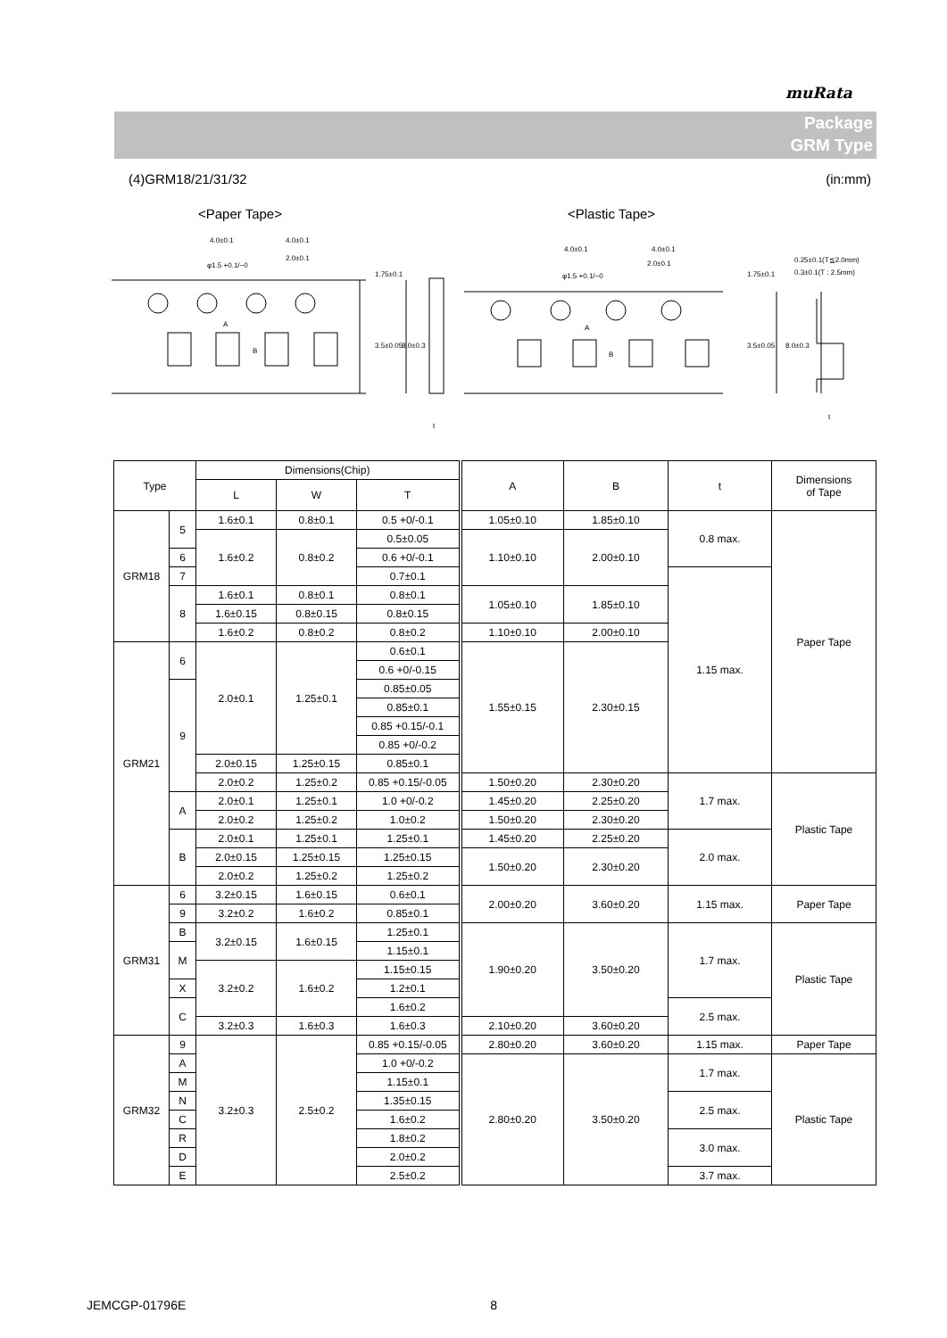muRata
Package
GRM Type
(4)GRM18/21/31/32 (in:mm)
<Paper Tape>
<Plastic Tape>
4.0±0.1
4.0±0.1
φ1.5 +0.1/−0
2.0±0.1
A
B
1.75±0.1
3.5±0.05
8.0±0.3
t
4.0±0.1
4.0±0.1
φ1.5 +0.1/−0
2.0±0.1
A
B
1.75±0.1
3.5±0.05
8.0±0.3
0.25±0.1(T≦2.0mm)
0.3±0.1(T : 2.5mm)
t
| Type | | Dimensions(Chip) | | | A | B | t | Dimensions of Tape |
| --- | --- | --- | --- | --- | --- | --- | --- | --- |
| | | L | W | T | | | | |
| GRM18 | 5 | 1.6±0.1 | 0.8±0.1 | 0.5 +0/-0.1 | 1.05±0.10 | 1.85±0.10 | 0.8 max. | Paper Tape |
| | | 1.6±0.2 | 0.8±0.2 | | 1.10±0.10 | 2.00±0.10 | | |
| | | | | 0.5±0.05 | | | | |
| | 6 | | | 0.6 +0/-0.1 | | | | |
| | 7 | | | 0.7±0.1 | | | 1.15 max. | |
| | 8 | 1.6±0.1 | 0.8±0.1 | 0.8±0.1 | 1.05±0.10 | 1.85±0.10 | | |
| | | 1.6±0.15 | 0.8±0.15 | 0.8±0.15 | | | | |
| | | 1.6±0.2 | 0.8±0.2 | 0.8±0.2 | 1.10±0.10 | 2.00±0.10 | | |
| GRM21 | 6 | 2.0±0.1 | 1.25±0.1 | 0.6±0.1 | 1.55±0.15 | 2.30±0.15 | | |
| | | | | 0.6 +0/-0.15 | | | | |
| | 9 | | | 0.85±0.05 | | | | |
| | | | | 0.85±0.1 | | | | |
| | | | | 0.85 +0.15/-0.1 | | | | |
| | | | | 0.85 +0/-0.2 | | | | |
| | | 2.0±0.15 | 1.25±0.15 | 0.85±0.1 | | | | |
| | | 2.0±0.2 | 1.25±0.2 | | | | | |
| | | | | 0.85 +0.15/-0.05 | 1.50±0.20 | 2.30±0.20 | 1.7 max. | Plastic Tape |
| | A | 2.0±0.1 | 1.25±0.1 | 1.0 +0/-0.2 | 1.45±0.20 | 2.25±0.20 | | |
| | | 2.0±0.2 | 1.25±0.2 | 1.0±0.2 | 1.50±0.20 | 2.30±0.20 | | |
| | B | 2.0±0.1 | 1.25±0.1 | 1.25±0.1 | 1.45±0.20 | 2.25±0.20 | 2.0 max. | |
| | | 2.0±0.15 | 1.25±0.15 | 1.25±0.15 | 1.50±0.20 | 2.30±0.20 | | |
| | | 2.0±0.2 | 1.25±0.2 | 1.25±0.2 | | | | |
| GRM31 | 6 | 3.2±0.15 | 1.6±0.15 | 0.6±0.1 | 2.00±0.20 | 3.60±0.20 | 1.15 max. | Paper Tape |
| | 9 | | | 0.85±0.1 | | | | |
| | | 3.2±0.2 | 1.6±0.2 | | | | | |
| | B | 3.2±0.15 | 1.6±0.15 | 1.25±0.1 | 1.90±0.20 | 3.50±0.20 | 1.7 max. | Plastic Tape |
| | M | | | 1.15±0.1 | | | | |
| | | 3.2±0.2 | 1.6±0.2 | 1.15±0.15 | | | | |
| | X | | | 1.2±0.1 | | | | |
| | C | | | 1.6±0.2 | | | 2.5 max. | |
| | | 3.2±0.3 | 1.6±0.3 | 1.6±0.3 | 2.10±0.20 | 3.60±0.20 | | |
| GRM32 | 9 | 3.2±0.3 | 2.5±0.2 | 0.85 +0.15/-0.05 | 2.80±0.20 | 3.60±0.20 | 1.15 max. | Paper Tape |
| | A | | | 1.0 +0/-0.2 | 2.80±0.20 | 3.50±0.20 | 1.7 max. | Plastic Tape |
| | M | | | 1.15±0.1 | | | | |
| | N | | | 1.35±0.15 | | | 2.5 max. | |
| | C | | | 1.6±0.2 | | | | |
| | R | | | 1.8±0.2 | | | 3.0 max. | |
| | D | | | 2.0±0.2 | | | | |
| | E | | | 2.5±0.2 | | | 3.7 max. | |
JEMCGP-01796E 8